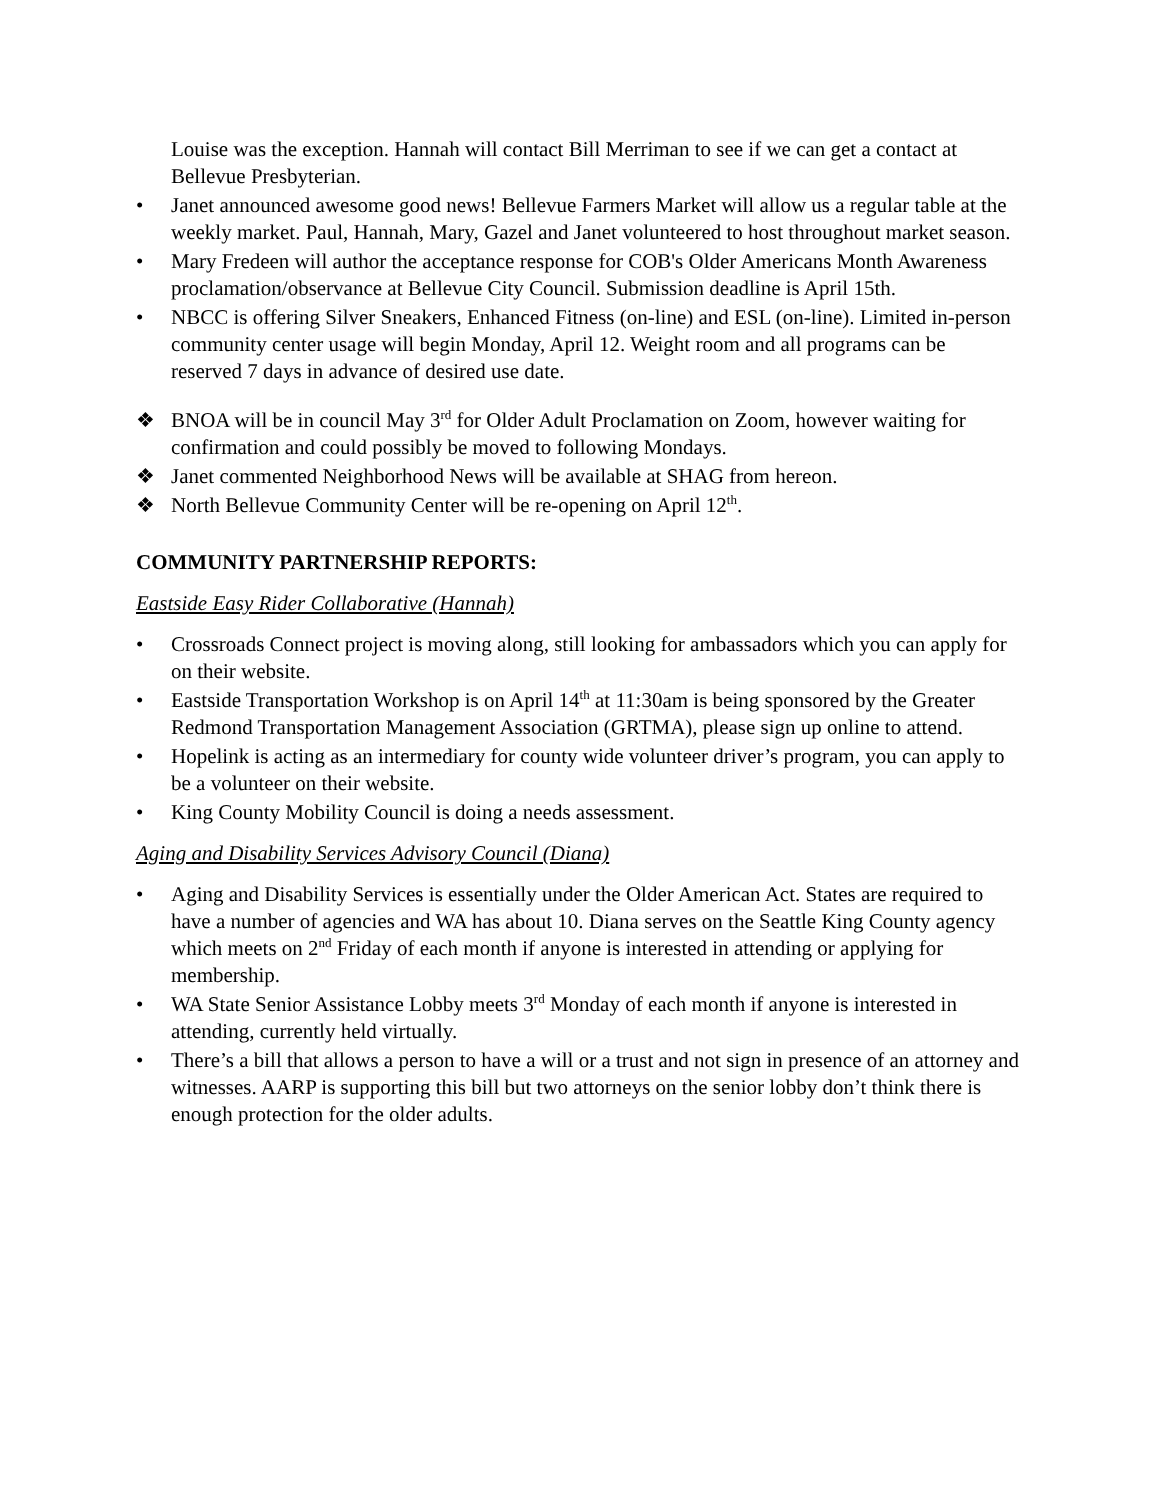Louise was the exception. Hannah will contact Bill Merriman to see if we can get a contact at Bellevue Presbyterian.
• Janet announced awesome good news! Bellevue Farmers Market will allow us a regular table at the weekly market. Paul, Hannah, Mary, Gazel and Janet volunteered to host throughout market season.
• Mary Fredeen will author the acceptance response for COB's Older Americans Month Awareness proclamation/observance at Bellevue City Council. Submission deadline is April 15th.
• NBCC is offering Silver Sneakers, Enhanced Fitness (on-line) and ESL (on-line). Limited in-person community center usage will begin Monday, April 12. Weight room and all programs can be reserved 7 days in advance of desired use date.
❖ BNOA will be in council May 3<sup>rd</sup> for Older Adult Proclamation on Zoom, however waiting for confirmation and could possibly be moved to following Mondays.
❖ Janet commented Neighborhood News will be available at SHAG from hereon.
❖ North Bellevue Community Center will be re-opening on April 12<sup>th</sup>.
COMMUNITY PARTNERSHIP REPORTS:
Eastside Easy Rider Collaborative (Hannah)
• Crossroads Connect project is moving along, still looking for ambassadors which you can apply for on their website.
• Eastside Transportation Workshop is on April 14<sup>th</sup> at 11:30am is being sponsored by the Greater Redmond Transportation Management Association (GRTMA), please sign up online to attend.
• Hopelink is acting as an intermediary for county wide volunteer driver’s program, you can apply to be a volunteer on their website.
• King County Mobility Council is doing a needs assessment.
Aging and Disability Services Advisory Council (Diana)
• Aging and Disability Services is essentially under the Older American Act. States are required to have a number of agencies and WA has about 10. Diana serves on the Seattle King County agency which meets on 2<sup>nd</sup> Friday of each month if anyone is interested in attending or applying for membership.
• WA State Senior Assistance Lobby meets 3<sup>rd</sup> Monday of each month if anyone is interested in attending, currently held virtually.
• There’s a bill that allows a person to have a will or a trust and not sign in presence of an attorney and witnesses. AARP is supporting this bill but two attorneys on the senior lobby don’t think there is enough protection for the older adults.